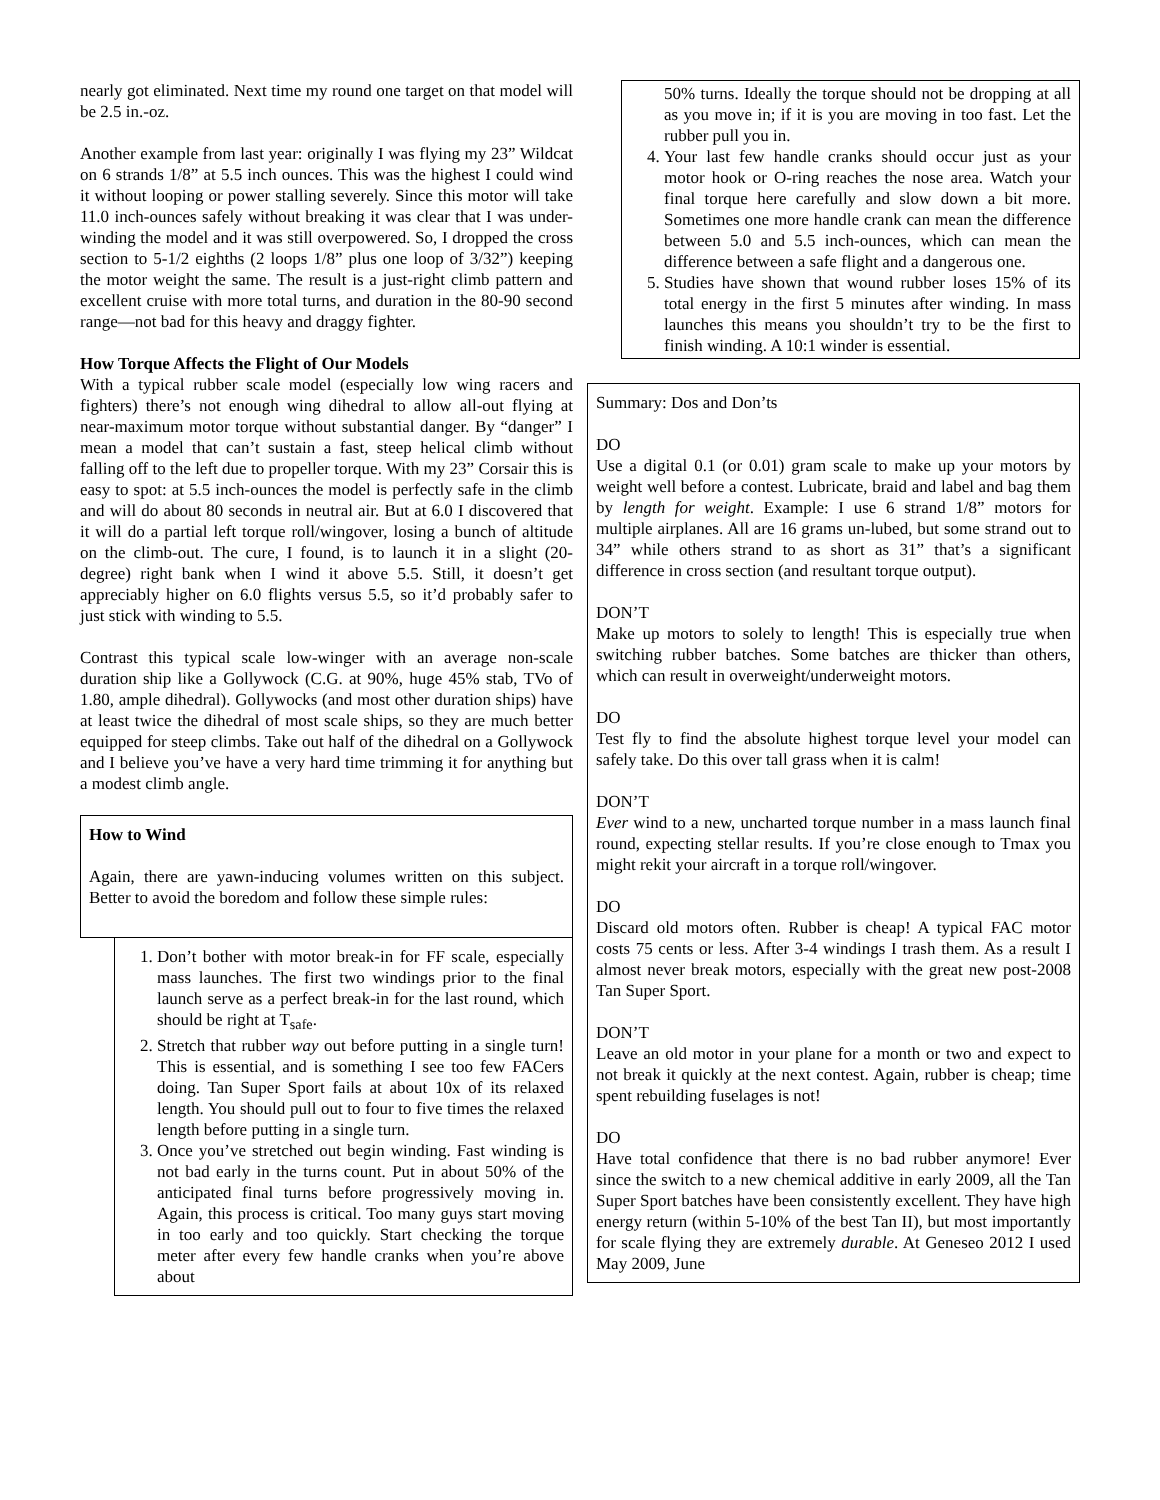nearly got eliminated. Next time my round one target on that model will be 2.5 in.-oz.
Another example from last year: originally I was flying my 23” Wildcat on 6 strands 1/8” at 5.5 inch ounces. This was the highest I could wind it without looping or power stalling severely. Since this motor will take 11.0 inch-ounces safely without breaking it was clear that I was under-winding the model and it was still overpowered. So, I dropped the cross section to 5-1/2 eighths (2 loops 1/8” plus one loop of 3/32”) keeping the motor weight the same. The result is a just-right climb pattern and excellent cruise with more total turns, and duration in the 80-90 second range—not bad for this heavy and draggy fighter.
How Torque Affects the Flight of Our Models
With a typical rubber scale model (especially low wing racers and fighters) there’s not enough wing dihedral to allow all-out flying at near-maximum motor torque without substantial danger. By “danger” I mean a model that can’t sustain a fast, steep helical climb without falling off to the left due to propeller torque. With my 23” Corsair this is easy to spot: at 5.5 inch-ounces the model is perfectly safe in the climb and will do about 80 seconds in neutral air. But at 6.0 I discovered that it will do a partial left torque roll/wingover, losing a bunch of altitude on the climb-out. The cure, I found, is to launch it in a slight (20-degree) right bank when I wind it above 5.5. Still, it doesn’t get appreciably higher on 6.0 flights versus 5.5, so it’d probably safer to just stick with winding to 5.5.
Contrast this typical scale low-winger with an average non-scale duration ship like a Gollywock (C.G. at 90%, huge 45% stab, TVo of 1.80, ample dihedral). Gollywocks (and most other duration ships) have at least twice the dihedral of most scale ships, so they are much better equipped for steep climbs. Take out half of the dihedral on a Gollywock and I believe you’ve have a very hard time trimming it for anything but a modest climb angle.
How to Wind
Again, there are yawn-inducing volumes written on this subject. Better to avoid the boredom and follow these simple rules:
1. Don’t bother with motor break-in for FF scale, especially mass launches. The first two windings prior to the final launch serve as a perfect break-in for the last round, which should be right at T<sub>safe</sub>.
2. Stretch that rubber way out before putting in a single turn! This is essential, and is something I see too few FACers doing. Tan Super Sport fails at about 10x of its relaxed length. You should pull out to four to five times the relaxed length before putting in a single turn.
3. Once you’ve stretched out begin winding. Fast winding is not bad early in the turns count. Put in about 50% of the anticipated final turns before progressively moving in. Again, this process is critical. Too many guys start moving in too early and too quickly. Start checking the torque meter after every few handle cranks when you’re above about
50% turns. Ideally the torque should not be dropping at all as you move in; if it is you are moving in too fast. Let the rubber pull you in.
4. Your last few handle cranks should occur just as your motor hook or O-ring reaches the nose area. Watch your final torque here carefully and slow down a bit more. Sometimes one more handle crank can mean the difference between 5.0 and 5.5 inch-ounces, which can mean the difference between a safe flight and a dangerous one.
5. Studies have shown that wound rubber loses 15% of its total energy in the first 5 minutes after winding. In mass launches this means you shouldn’t try to be the first to finish winding. A 10:1 winder is essential.
Summary: Dos and Don’ts
DO
Use a digital 0.1 (or 0.01) gram scale to make up your motors by weight well before a contest. Lubricate, braid and label and bag them by length for weight. Example: I use 6 strand 1/8” motors for multiple airplanes. All are 16 grams un-lubed, but some strand out to 34” while others strand to as short as 31” that’s a significant difference in cross section (and resultant torque output).
DON’T
Make up motors to solely to length! This is especially true when switching rubber batches. Some batches are thicker than others, which can result in overweight/underweight motors.
DO
Test fly to find the absolute highest torque level your model can safely take. Do this over tall grass when it is calm!
DON’T
Ever wind to a new, uncharted torque number in a mass launch final round, expecting stellar results. If you’re close enough to Tmax you might rekit your aircraft in a torque roll/wingover.
DO
Discard old motors often. Rubber is cheap! A typical FAC motor costs 75 cents or less. After 3-4 windings I trash them. As a result I almost never break motors, especially with the great new post-2008 Tan Super Sport.
DON’T
Leave an old motor in your plane for a month or two and expect to not break it quickly at the next contest. Again, rubber is cheap; time spent rebuilding fuselages is not!
DO
Have total confidence that there is no bad rubber anymore! Ever since the switch to a new chemical additive in early 2009, all the Tan Super Sport batches have been consistently excellent. They have high energy return (within 5-10% of the best Tan II), but most importantly for scale flying they are extremely durable. At Geneseo 2012 I used May 2009, June